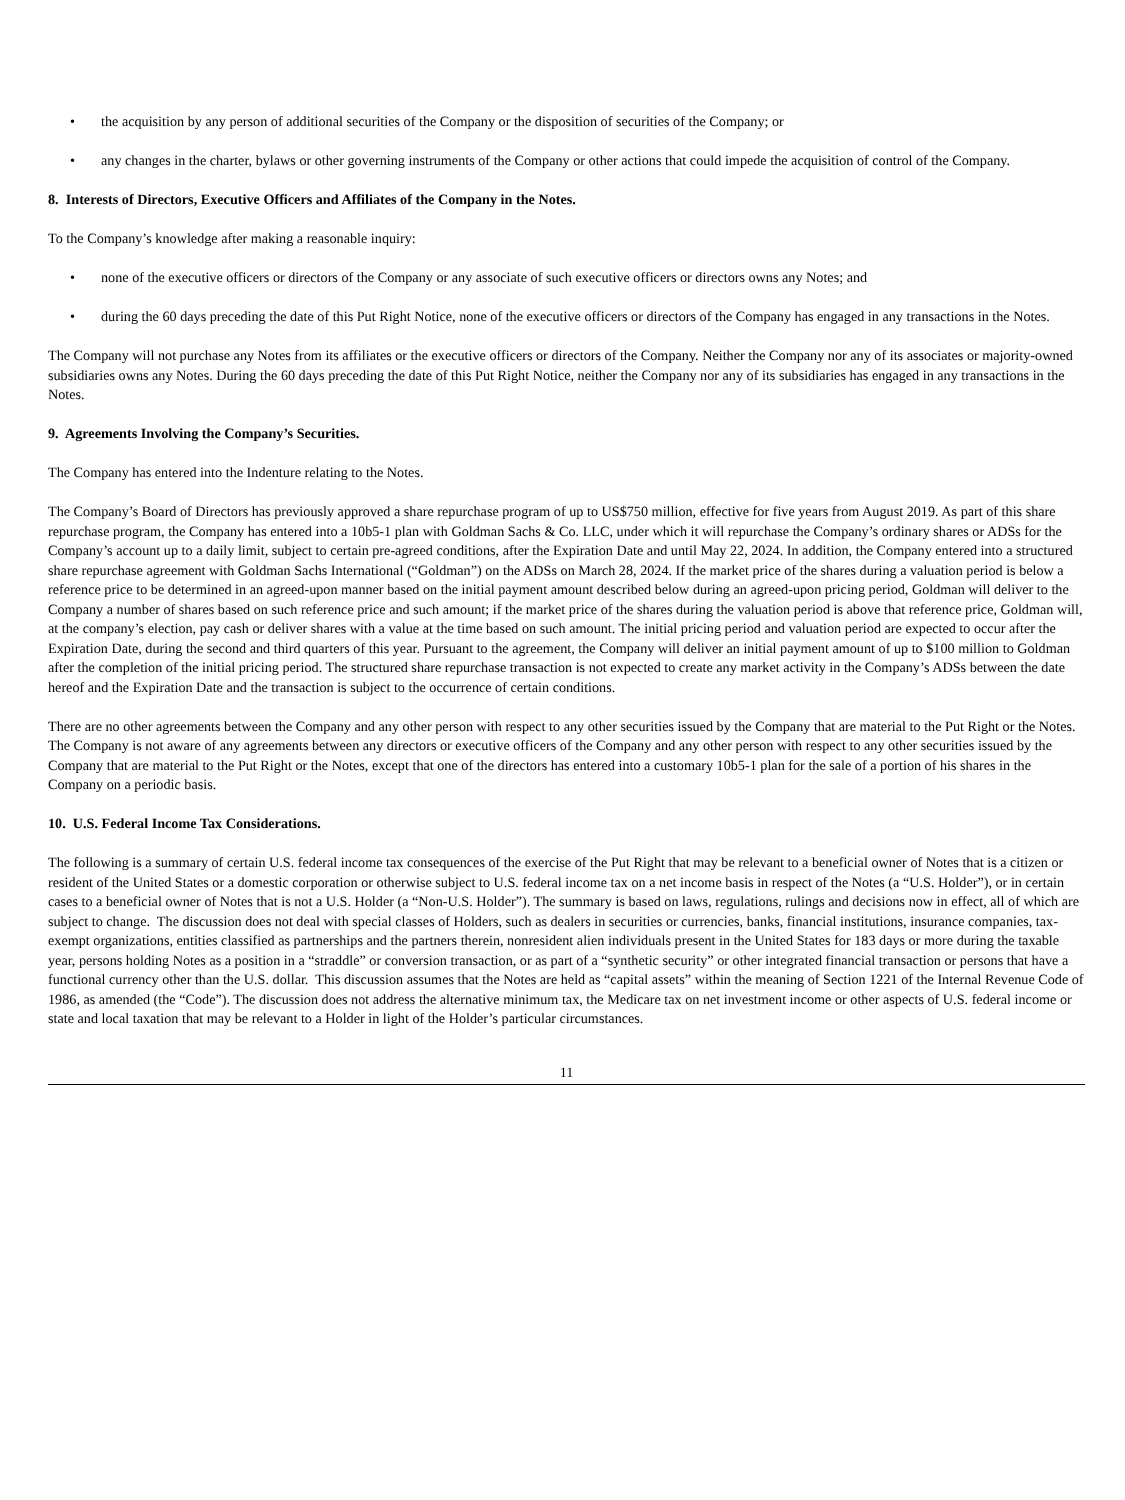• the acquisition by any person of additional securities of the Company or the disposition of securities of the Company; or
• any changes in the charter, bylaws or other governing instruments of the Company or other actions that could impede the acquisition of control of the Company.
8. Interests of Directors, Executive Officers and Affiliates of the Company in the Notes.
To the Company’s knowledge after making a reasonable inquiry:
• none of the executive officers or directors of the Company or any associate of such executive officers or directors owns any Notes; and
• during the 60 days preceding the date of this Put Right Notice, none of the executive officers or directors of the Company has engaged in any transactions in the Notes.
The Company will not purchase any Notes from its affiliates or the executive officers or directors of the Company. Neither the Company nor any of its associates or majority-owned subsidiaries owns any Notes. During the 60 days preceding the date of this Put Right Notice, neither the Company nor any of its subsidiaries has engaged in any transactions in the Notes.
9. Agreements Involving the Company’s Securities.
The Company has entered into the Indenture relating to the Notes.
The Company’s Board of Directors has previously approved a share repurchase program of up to US$750 million, effective for five years from August 2019. As part of this share repurchase program, the Company has entered into a 10b5-1 plan with Goldman Sachs & Co. LLC, under which it will repurchase the Company’s ordinary shares or ADSs for the Company’s account up to a daily limit, subject to certain pre-agreed conditions, after the Expiration Date and until May 22, 2024. In addition, the Company entered into a structured share repurchase agreement with Goldman Sachs International (“Goldman”) on the ADSs on March 28, 2024. If the market price of the shares during a valuation period is below a reference price to be determined in an agreed-upon manner based on the initial payment amount described below during an agreed-upon pricing period, Goldman will deliver to the Company a number of shares based on such reference price and such amount; if the market price of the shares during the valuation period is above that reference price, Goldman will, at the company’s election, pay cash or deliver shares with a value at the time based on such amount. The initial pricing period and valuation period are expected to occur after the Expiration Date, during the second and third quarters of this year. Pursuant to the agreement, the Company will deliver an initial payment amount of up to $100 million to Goldman after the completion of the initial pricing period. The structured share repurchase transaction is not expected to create any market activity in the Company’s ADSs between the date hereof and the Expiration Date and the transaction is subject to the occurrence of certain conditions.
There are no other agreements between the Company and any other person with respect to any other securities issued by the Company that are material to the Put Right or the Notes. The Company is not aware of any agreements between any directors or executive officers of the Company and any other person with respect to any other securities issued by the Company that are material to the Put Right or the Notes, except that one of the directors has entered into a customary 10b5-1 plan for the sale of a portion of his shares in the Company on a periodic basis.
10. U.S. Federal Income Tax Considerations.
The following is a summary of certain U.S. federal income tax consequences of the exercise of the Put Right that may be relevant to a beneficial owner of Notes that is a citizen or resident of the United States or a domestic corporation or otherwise subject to U.S. federal income tax on a net income basis in respect of the Notes (a “U.S. Holder”), or in certain cases to a beneficial owner of Notes that is not a U.S. Holder (a “Non-U.S. Holder”). The summary is based on laws, regulations, rulings and decisions now in effect, all of which are subject to change. The discussion does not deal with special classes of Holders, such as dealers in securities or currencies, banks, financial institutions, insurance companies, tax-exempt organizations, entities classified as partnerships and the partners therein, nonresident alien individuals present in the United States for 183 days or more during the taxable year, persons holding Notes as a position in a “straddle” or conversion transaction, or as part of a “synthetic security” or other integrated financial transaction or persons that have a functional currency other than the U.S. dollar. This discussion assumes that the Notes are held as “capital assets” within the meaning of Section 1221 of the Internal Revenue Code of 1986, as amended (the “Code”). The discussion does not address the alternative minimum tax, the Medicare tax on net investment income or other aspects of U.S. federal income or state and local taxation that may be relevant to a Holder in light of the Holder’s particular circumstances.
11